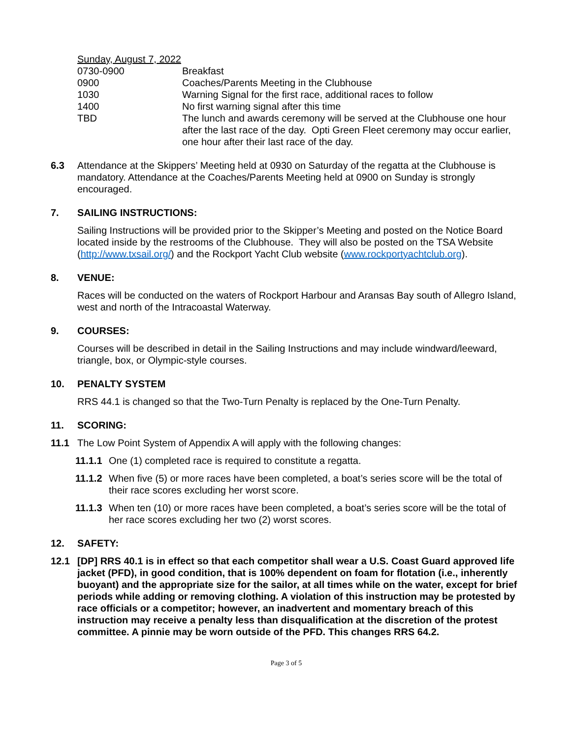| Sunday, August 7, 2022 | |
| 0730-0900 | Breakfast |
| 0900 | Coaches/Parents Meeting in the Clubhouse |
| 1030 | Warning Signal for the first race, additional races to follow |
| 1400 | No first warning signal after this time |
| TBD | The lunch and awards ceremony will be served at the Clubhouse one hour after the last race of the day. Opti Green Fleet ceremony may occur earlier, one hour after their last race of the day. |
6.3 Attendance at the Skippers’ Meeting held at 0930 on Saturday of the regatta at the Clubhouse is mandatory. Attendance at the Coaches/Parents Meeting held at 0900 on Sunday is strongly encouraged.
7. SAILING INSTRUCTIONS:
Sailing Instructions will be provided prior to the Skipper’s Meeting and posted on the Notice Board located inside by the restrooms of the Clubhouse. They will also be posted on the TSA Website (http://www.txsail.org/) and the Rockport Yacht Club website (www.rockportyachtclub.org).
8. VENUE:
Races will be conducted on the waters of Rockport Harbour and Aransas Bay south of Allegro Island, west and north of the Intracoastal Waterway.
9. COURSES:
Courses will be described in detail in the Sailing Instructions and may include windward/leeward, triangle, box, or Olympic-style courses.
10. PENALTY SYSTEM
RRS 44.1 is changed so that the Two-Turn Penalty is replaced by the One-Turn Penalty.
11. SCORING:
11.1 The Low Point System of Appendix A will apply with the following changes:
11.1.1
One (1) completed race is required to constitute a regatta.
11.1.2
When five (5) or more races have been completed, a boat’s series score will be the total of their race scores excluding her worst score.
11.1.3
When ten (10) or more races have been completed, a boat’s series score will be the total of her race scores excluding her two (2) worst scores.
12. SAFETY:
12.1 [DP] RRS 40.1 is in effect so that each competitor shall wear a U.S. Coast Guard approved life jacket (PFD), in good condition, that is 100% dependent on foam for flotation (i.e., inherently buoyant) and the appropriate size for the sailor, at all times while on the water, except for brief periods while adding or removing clothing. A violation of this instruction may be protested by race officials or a competitor; however, an inadvertent and momentary breach of this instruction may receive a penalty less than disqualification at the discretion of the protest committee. A pinnie may be worn outside of the PFD. This changes RRS 64.2.
Page 3 of 5